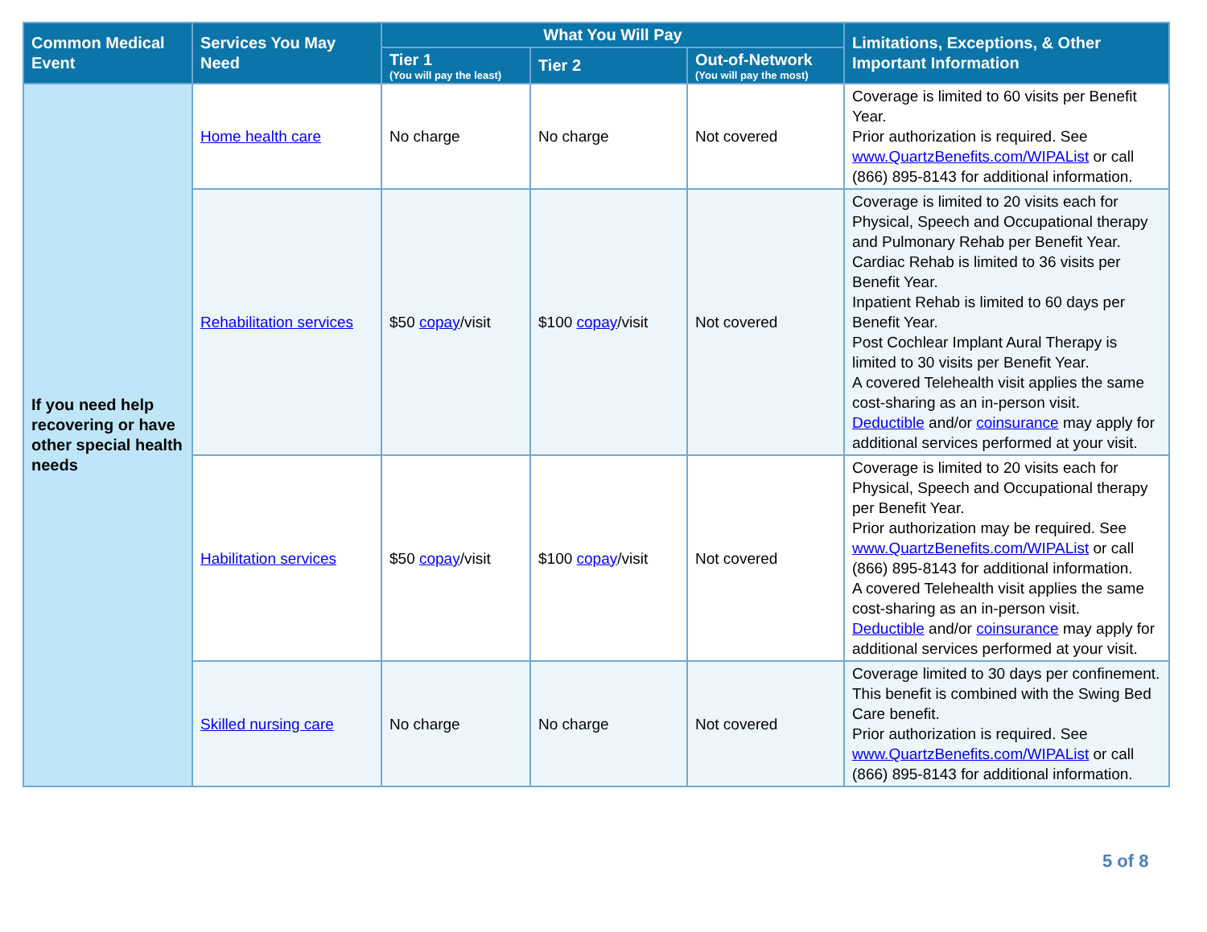| Common Medical Event | Services You May Need | What You Will Pay | | | Limitations, Exceptions, & Other Important Information |
| --- | --- | --- | --- | --- | --- |
| | | Tier 1 (You will pay the least) | Tier 2 | Out-of-Network (You will pay the most) | |
| If you need help recovering or have other special health needs | Home health care | No charge | No charge | Not covered | Coverage is limited to 60 visits per Benefit Year. Prior authorization is required. See www.QuartzBenefits.com/WIPAList or call (866) 895-8143 for additional information. |
| | Rehabilitation services | $50 copay /visit | $100 copay /visit | Not covered | Coverage is limited to 20 visits each for Physical, Speech and Occupational therapy and Pulmonary Rehab per Benefit Year. Cardiac Rehab is limited to 36 visits per Benefit Year. Inpatient Rehab is limited to 60 days per Benefit Year. Post Cochlear Implant Aural Therapy is limited to 30 visits per Benefit Year. A covered Telehealth visit applies the same cost-sharing as an in-person visit. Deductible and/or coinsurance may apply for additional services performed at your visit. |
| | Habilitation services | $50 copay /visit | $100 copay /visit | Not covered | Coverage is limited to 20 visits each for Physical, Speech and Occupational therapy per Benefit Year. Prior authorization may be required. See www.QuartzBenefits.com/WIPAList or call (866) 895-8143 for additional information. A covered Telehealth visit applies the same cost-sharing as an in-person visit. Deductible and/or coinsurance may apply for additional services performed at your visit. |
| | Skilled nursing care | No charge | No charge | Not covered | Coverage limited to 30 days per confinement. This benefit is combined with the Swing Bed Care benefit. Prior authorization is required. See www.QuartzBenefits.com/WIPAList or call (866) 895-8143 for additional information. |
5 of 8